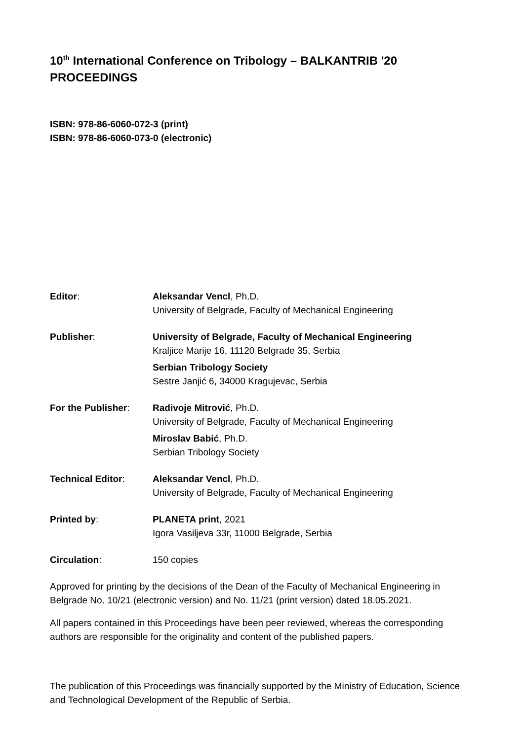10<sup>th</sup> International Conference on Tribology – BALKANTRIB '20
PROCEEDINGS
ISBN: 978-86-6060-072-3 (print)
ISBN: 978-86-6060-073-0 (electronic)
Editor: Aleksandar Vencl, Ph.D.
University of Belgrade, Faculty of Mechanical Engineering
Publisher: University of Belgrade, Faculty of Mechanical Engineering
Kraljice Marije 16, 11120 Belgrade 35, Serbia
Serbian Tribology Society
Sestre Janjić 6, 34000 Kragujevac, Serbia
For the Publisher: Radivoje Mitrović, Ph.D.
University of Belgrade, Faculty of Mechanical Engineering
Miroslav Babić, Ph.D.
Serbian Tribology Society
Technical Editor: Aleksandar Vencl, Ph.D.
University of Belgrade, Faculty of Mechanical Engineering
Printed by: PLANETA print, 2021
Igora Vasiljeva 33r, 11000 Belgrade, Serbia
Circulation: 150 copies
Approved for printing by the decisions of the Dean of the Faculty of Mechanical Engineering in Belgrade No. 10/21 (electronic version) and No. 11/21 (print version) dated 18.05.2021.
All papers contained in this Proceedings have been peer reviewed, whereas the corresponding authors are responsible for the originality and content of the published papers.
The publication of this Proceedings was financially supported by the Ministry of Education, Science and Technological Development of the Republic of Serbia.